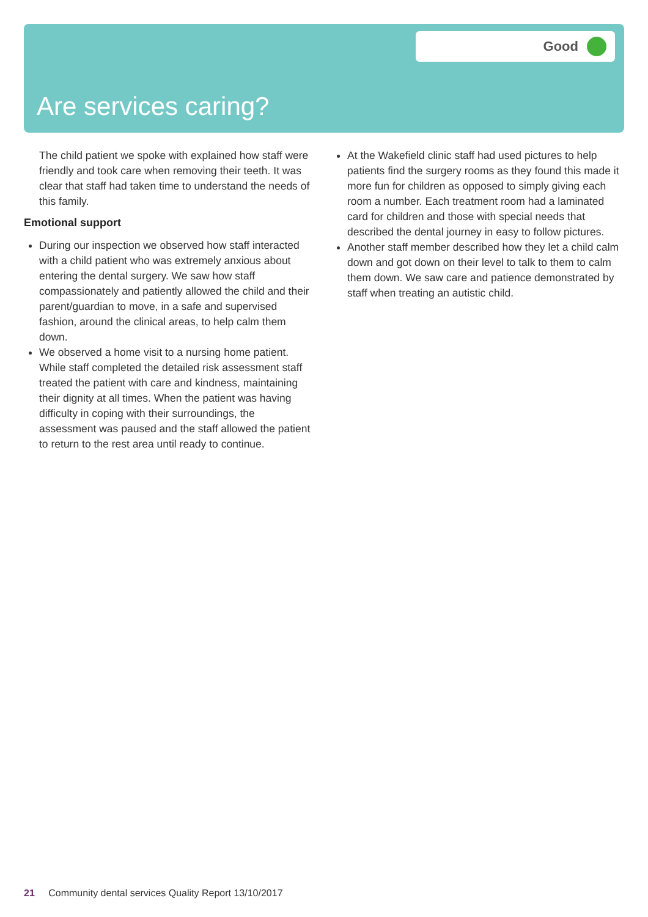Good
Are services caring?
The child patient we spoke with explained how staff were friendly and took care when removing their teeth. It was clear that staff had taken time to understand the needs of this family.
Emotional support
During our inspection we observed how staff interacted with a child patient who was extremely anxious about entering the dental surgery. We saw how staff compassionately and patiently allowed the child and their parent/guardian to move, in a safe and supervised fashion, around the clinical areas, to help calm them down.
We observed a home visit to a nursing home patient. While staff completed the detailed risk assessment staff treated the patient with care and kindness, maintaining their dignity at all times. When the patient was having difficulty in coping with their surroundings, the assessment was paused and the staff allowed the patient to return to the rest area until ready to continue.
At the Wakefield clinic staff had used pictures to help patients find the surgery rooms as they found this made it more fun for children as opposed to simply giving each room a number. Each treatment room had a laminated card for children and those with special needs that described the dental journey in easy to follow pictures.
Another staff member described how they let a child calm down and got down on their level to talk to them to calm them down. We saw care and patience demonstrated by staff when treating an autistic child.
21 Community dental services Quality Report 13/10/2017